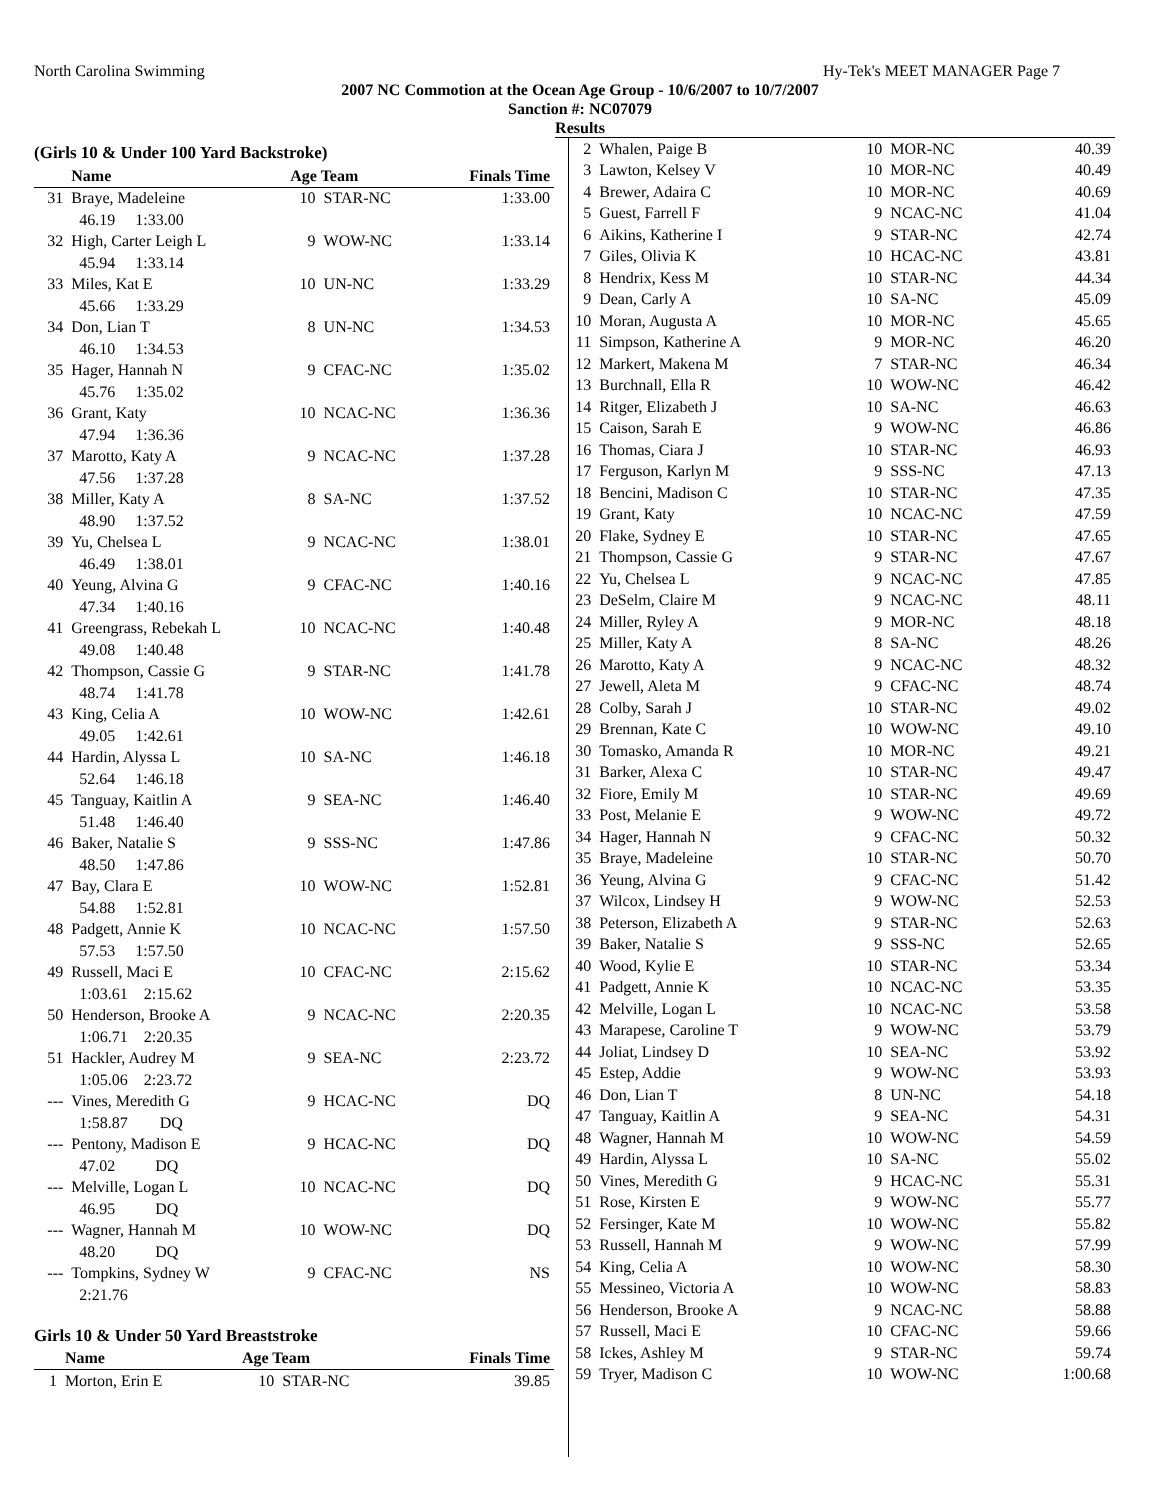North Carolina Swimming Hy-Tek's MEET MANAGER Page 7
2007 NC Commotion at the Ocean Age Group - 10/6/2007 to 10/7/2007
Sanction #: NC07079
Results
(Girls 10 & Under 100 Yard Backstroke)
| | Name | Age Team | | Finals Time |
| --- | --- | --- | --- | --- |
| 31 | Braye, Madeleine | 10 | STAR-NC | 1:33.00 |
| | 46.19 1:33.00 | | | |
| 32 | High, Carter Leigh L | 9 | WOW-NC | 1:33.14 |
| | 45.94 1:33.14 | | | |
| 33 | Miles, Kat E | 10 | UN-NC | 1:33.29 |
| | 45.66 1:33.29 | | | |
| 34 | Don, Lian T | 8 | UN-NC | 1:34.53 |
| | 46.10 1:34.53 | | | |
| 35 | Hager, Hannah N | 9 | CFAC-NC | 1:35.02 |
| | 45.76 1:35.02 | | | |
| 36 | Grant, Katy | 10 | NCAC-NC | 1:36.36 |
| | 47.94 1:36.36 | | | |
| 37 | Marotto, Katy A | 9 | NCAC-NC | 1:37.28 |
| | 47.56 1:37.28 | | | |
| 38 | Miller, Katy A | 8 | SA-NC | 1:37.52 |
| | 48.90 1:37.52 | | | |
| 39 | Yu, Chelsea L | 9 | NCAC-NC | 1:38.01 |
| | 46.49 1:38.01 | | | |
| 40 | Yeung, Alvina G | 9 | CFAC-NC | 1:40.16 |
| | 47.34 1:40.16 | | | |
| 41 | Greengrass, Rebekah L | 10 | NCAC-NC | 1:40.48 |
| | 49.08 1:40.48 | | | |
| 42 | Thompson, Cassie G | 9 | STAR-NC | 1:41.78 |
| | 48.74 1:41.78 | | | |
| 43 | King, Celia A | 10 | WOW-NC | 1:42.61 |
| | 49.05 1:42.61 | | | |
| 44 | Hardin, Alyssa L | 10 | SA-NC | 1:46.18 |
| | 52.64 1:46.18 | | | |
| 45 | Tanguay, Kaitlin A | 9 | SEA-NC | 1:46.40 |
| | 51.48 1:46.40 | | | |
| 46 | Baker, Natalie S | 9 | SSS-NC | 1:47.86 |
| | 48.50 1:47.86 | | | |
| 47 | Bay, Clara E | 10 | WOW-NC | 1:52.81 |
| | 54.88 1:52.81 | | | |
| 48 | Padgett, Annie K | 10 | NCAC-NC | 1:57.50 |
| | 57.53 1:57.50 | | | |
| 49 | Russell, Maci E | 10 | CFAC-NC | 2:15.62 |
| | 1:03.61 2:15.62 | | | |
| 50 | Henderson, Brooke A | 9 | NCAC-NC | 2:20.35 |
| | 1:06.71 2:20.35 | | | |
| 51 | Hackler, Audrey M | 9 | SEA-NC | 2:23.72 |
| | 1:05.06 2:23.72 | | | |
| --- | Vines, Meredith G | 9 | HCAC-NC | DQ |
| | 1:58.87 DQ | | | |
| --- | Pentony, Madison E | 9 | HCAC-NC | DQ |
| | 47.02 DQ | | | |
| --- | Melville, Logan L | 10 | NCAC-NC | DQ |
| | 46.95 DQ | | | |
| --- | Wagner, Hannah M | 10 | WOW-NC | DQ |
| | 48.20 DQ | | | |
| --- | Tompkins, Sydney W | 9 | CFAC-NC | NS |
| | 2:21.76 | | | |
Girls 10 & Under 50 Yard Breaststroke
| | Name | Age Team | | Finals Time |
| --- | --- | --- | --- | --- |
| 1 | Morton, Erin E | 10 | STAR-NC | 39.85 |
| 2 | Whalen, Paige B | 10 | MOR-NC | 40.39 |
| 3 | Lawton, Kelsey V | 10 | MOR-NC | 40.49 |
| 4 | Brewer, Adaira C | 10 | MOR-NC | 40.69 |
| 5 | Guest, Farrell F | 9 | NCAC-NC | 41.04 |
| 6 | Aikins, Katherine I | 9 | STAR-NC | 42.74 |
| 7 | Giles, Olivia K | 10 | HCAC-NC | 43.81 |
| 8 | Hendrix, Kess M | 10 | STAR-NC | 44.34 |
| 9 | Dean, Carly A | 10 | SA-NC | 45.09 |
| 10 | Moran, Augusta A | 10 | MOR-NC | 45.65 |
| 11 | Simpson, Katherine A | 9 | MOR-NC | 46.20 |
| 12 | Markert, Makena M | 7 | STAR-NC | 46.34 |
| 13 | Burchnall, Ella R | 10 | WOW-NC | 46.42 |
| 14 | Ritger, Elizabeth J | 10 | SA-NC | 46.63 |
| 15 | Caison, Sarah E | 9 | WOW-NC | 46.86 |
| 16 | Thomas, Ciara J | 10 | STAR-NC | 46.93 |
| 17 | Ferguson, Karlyn M | 9 | SSS-NC | 47.13 |
| 18 | Bencini, Madison C | 10 | STAR-NC | 47.35 |
| 19 | Grant, Katy | 10 | NCAC-NC | 47.59 |
| 20 | Flake, Sydney E | 10 | STAR-NC | 47.65 |
| 21 | Thompson, Cassie G | 9 | STAR-NC | 47.67 |
| 22 | Yu, Chelsea L | 9 | NCAC-NC | 47.85 |
| 23 | DeSelm, Claire M | 9 | NCAC-NC | 48.11 |
| 24 | Miller, Ryley A | 9 | MOR-NC | 48.18 |
| 25 | Miller, Katy A | 8 | SA-NC | 48.26 |
| 26 | Marotto, Katy A | 9 | NCAC-NC | 48.32 |
| 27 | Jewell, Aleta M | 9 | CFAC-NC | 48.74 |
| 28 | Colby, Sarah J | 10 | STAR-NC | 49.02 |
| 29 | Brennan, Kate C | 10 | WOW-NC | 49.10 |
| 30 | Tomasko, Amanda R | 10 | MOR-NC | 49.21 |
| 31 | Barker, Alexa C | 10 | STAR-NC | 49.47 |
| 32 | Fiore, Emily M | 10 | STAR-NC | 49.69 |
| 33 | Post, Melanie E | 9 | WOW-NC | 49.72 |
| 34 | Hager, Hannah N | 9 | CFAC-NC | 50.32 |
| 35 | Braye, Madeleine | 10 | STAR-NC | 50.70 |
| 36 | Yeung, Alvina G | 9 | CFAC-NC | 51.42 |
| 37 | Wilcox, Lindsey H | 9 | WOW-NC | 52.53 |
| 38 | Peterson, Elizabeth A | 9 | STAR-NC | 52.63 |
| 39 | Baker, Natalie S | 9 | SSS-NC | 52.65 |
| 40 | Wood, Kylie E | 10 | STAR-NC | 53.34 |
| 41 | Padgett, Annie K | 10 | NCAC-NC | 53.35 |
| 42 | Melville, Logan L | 10 | NCAC-NC | 53.58 |
| 43 | Marapese, Caroline T | 9 | WOW-NC | 53.79 |
| 44 | Joliat, Lindsey D | 10 | SEA-NC | 53.92 |
| 45 | Estep, Addie | 9 | WOW-NC | 53.93 |
| 46 | Don, Lian T | 8 | UN-NC | 54.18 |
| 47 | Tanguay, Kaitlin A | 9 | SEA-NC | 54.31 |
| 48 | Wagner, Hannah M | 10 | WOW-NC | 54.59 |
| 49 | Hardin, Alyssa L | 10 | SA-NC | 55.02 |
| 50 | Vines, Meredith G | 9 | HCAC-NC | 55.31 |
| 51 | Rose, Kirsten E | 9 | WOW-NC | 55.77 |
| 52 | Fersinger, Kate M | 10 | WOW-NC | 55.82 |
| 53 | Russell, Hannah M | 9 | WOW-NC | 57.99 |
| 54 | King, Celia A | 10 | WOW-NC | 58.30 |
| 55 | Messineo, Victoria A | 10 | WOW-NC | 58.83 |
| 56 | Henderson, Brooke A | 9 | NCAC-NC | 58.88 |
| 57 | Russell, Maci E | 10 | CFAC-NC | 59.66 |
| 58 | Ickes, Ashley M | 9 | STAR-NC | 59.74 |
| 59 | Tryer, Madison C | 10 | WOW-NC | 1:00.68 |